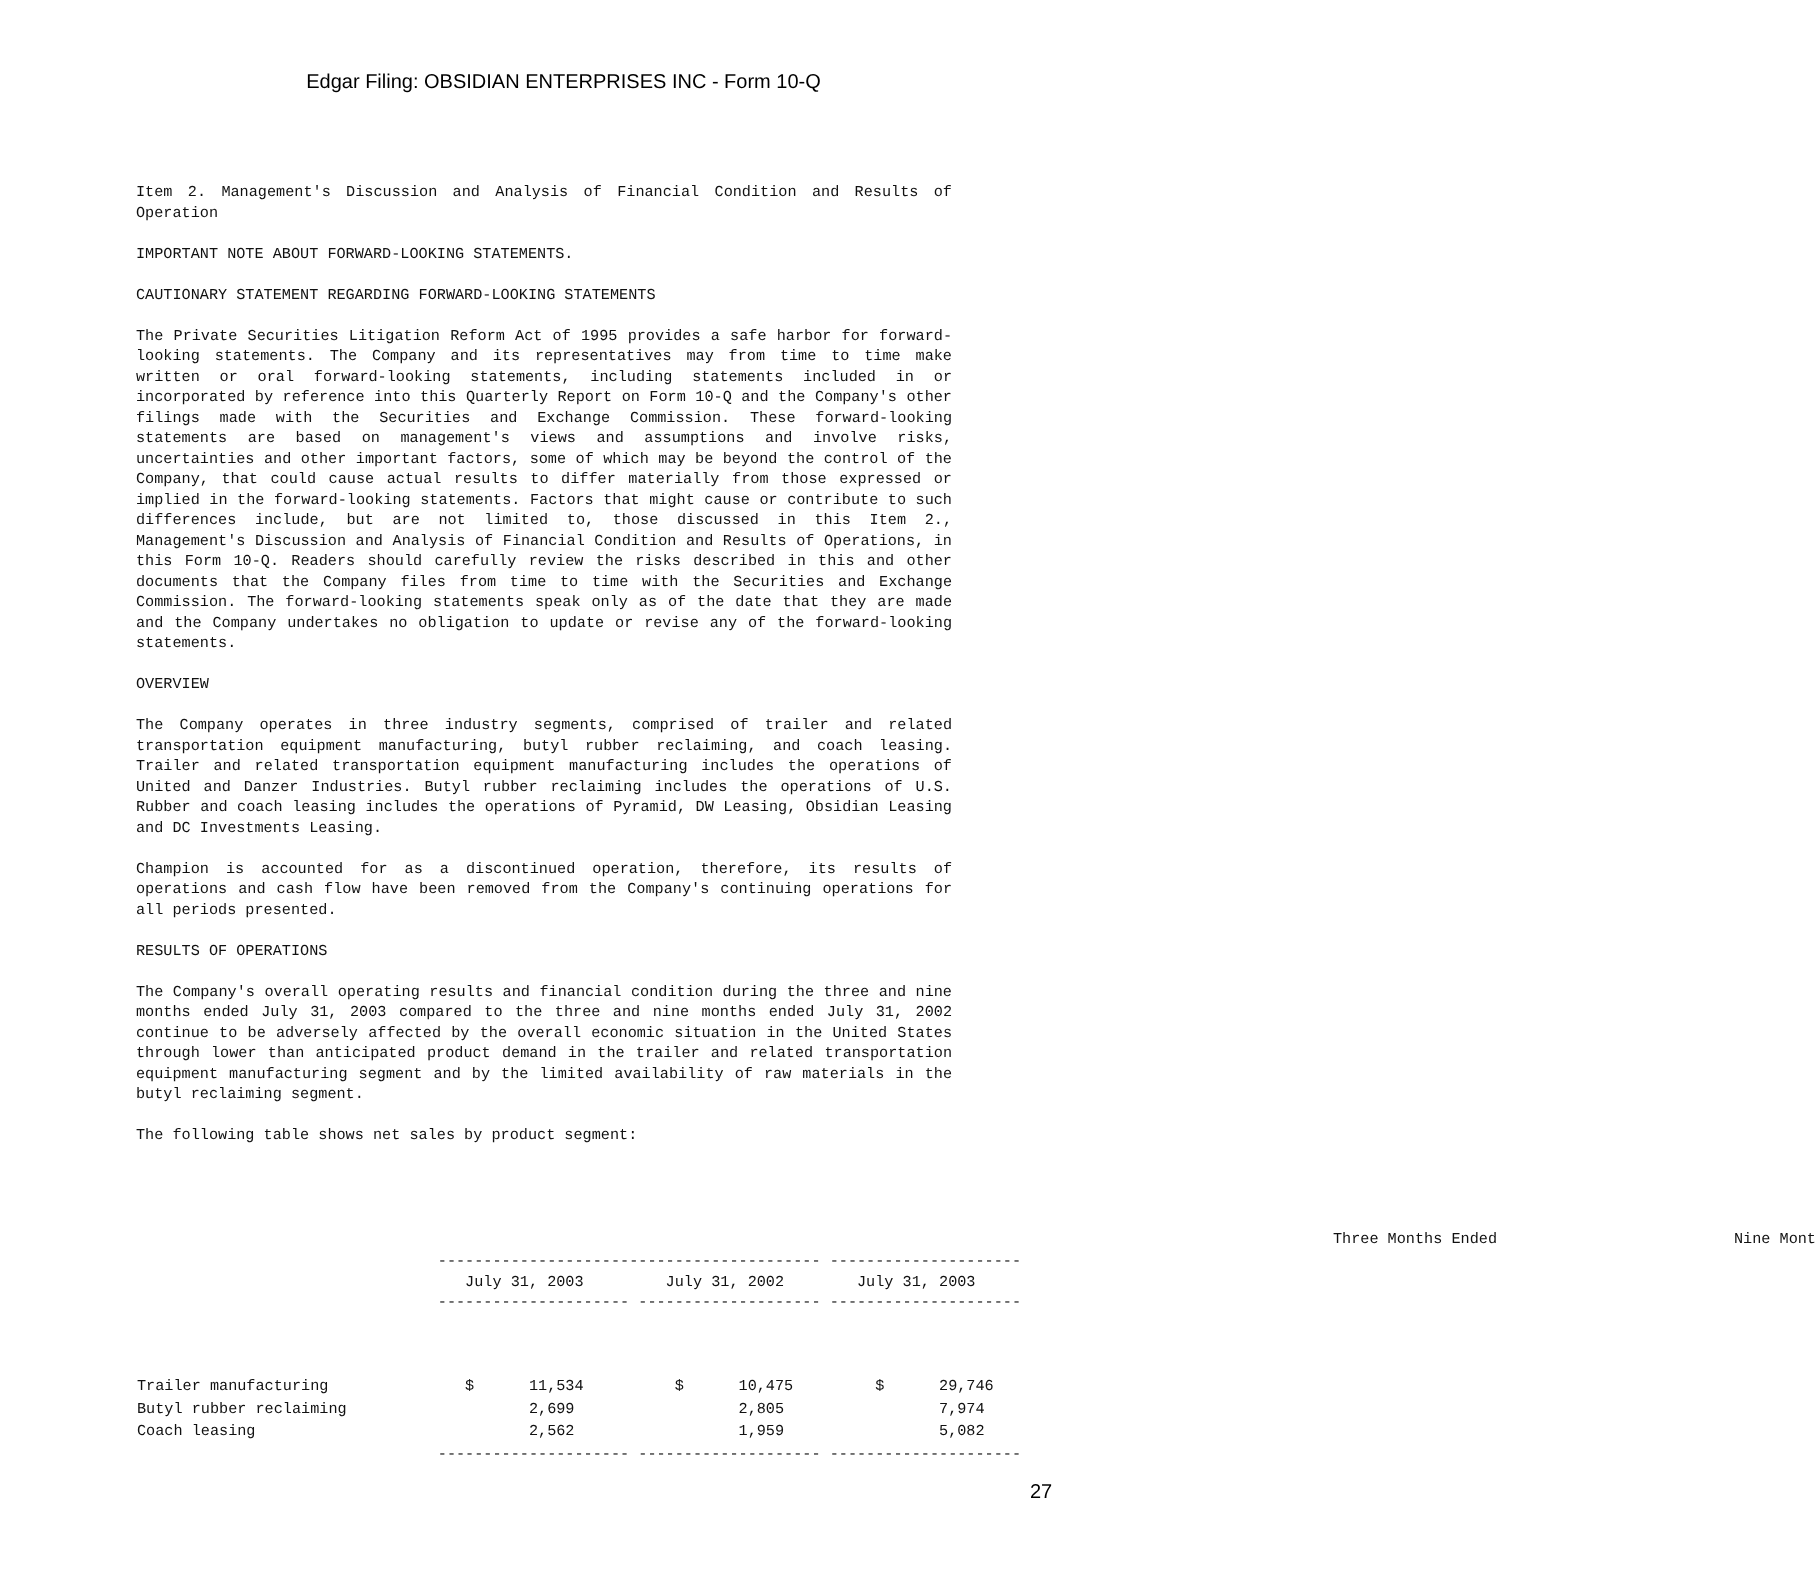Edgar Filing: OBSIDIAN ENTERPRISES INC - Form 10-Q
Item 2. Management's Discussion and Analysis of Financial Condition and Results of Operation
IMPORTANT NOTE ABOUT FORWARD-LOOKING STATEMENTS.
CAUTIONARY STATEMENT REGARDING FORWARD-LOOKING STATEMENTS
The Private Securities Litigation Reform Act of 1995 provides a safe harbor for forward-looking statements. The Company and its representatives may from time to time make written or oral forward-looking statements, including statements included in or incorporated by reference into this Quarterly Report on Form 10-Q and the Company's other filings made with the Securities and Exchange Commission. These forward-looking statements are based on management's views and assumptions and involve risks, uncertainties and other important factors, some of which may be beyond the control of the Company, that could cause actual results to differ materially from those expressed or implied in the forward-looking statements. Factors that might cause or contribute to such differences include, but are not limited to, those discussed in this Item 2., Management's Discussion and Analysis of Financial Condition and Results of Operations, in this Form 10-Q. Readers should carefully review the risks described in this and other documents that the Company files from time to time with the Securities and Exchange Commission. The forward-looking statements speak only as of the date that they are made and the Company undertakes no obligation to update or revise any of the forward-looking statements.
OVERVIEW
The Company operates in three industry segments, comprised of trailer and related transportation equipment manufacturing, butyl rubber reclaiming, and coach leasing. Trailer and related transportation equipment manufacturing includes the operations of United and Danzer Industries. Butyl rubber reclaiming includes the operations of U.S. Rubber and coach leasing includes the operations of Pyramid, DW Leasing, Obsidian Leasing and DC Investments Leasing.
Champion is accounted for as a discontinued operation, therefore, its results of operations and cash flow have been removed from the Company's continuing operations for all periods presented.
RESULTS OF OPERATIONS
The Company's overall operating results and financial condition during the three and nine months ended July 31, 2003 compared to the three and nine months ended July 31, 2002 continue to be adversely affected by the overall economic situation in the United States through lower than anticipated product demand in the trailer and related transportation equipment manufacturing segment and by the limited availability of raw materials in the butyl reclaiming segment.
The following table shows net sales by product segment:
| | Three Months Ended Nine Mont |
| --- | --- |
| ------------------------------------------ --------------------- July 31, 2003 July 31, 2002 July 31, 2003 --------------------- -------------------- --------------------- | |
| Trailer manufacturing $ 11,534 $ 10,475 $ 29,746 | |
| Butyl rubber reclaiming 2,699 2,805 7,974 | |
| Coach leasing 2,562 1,959 5,082 | |
| --------------------- -------------------- --------------------- | |
27